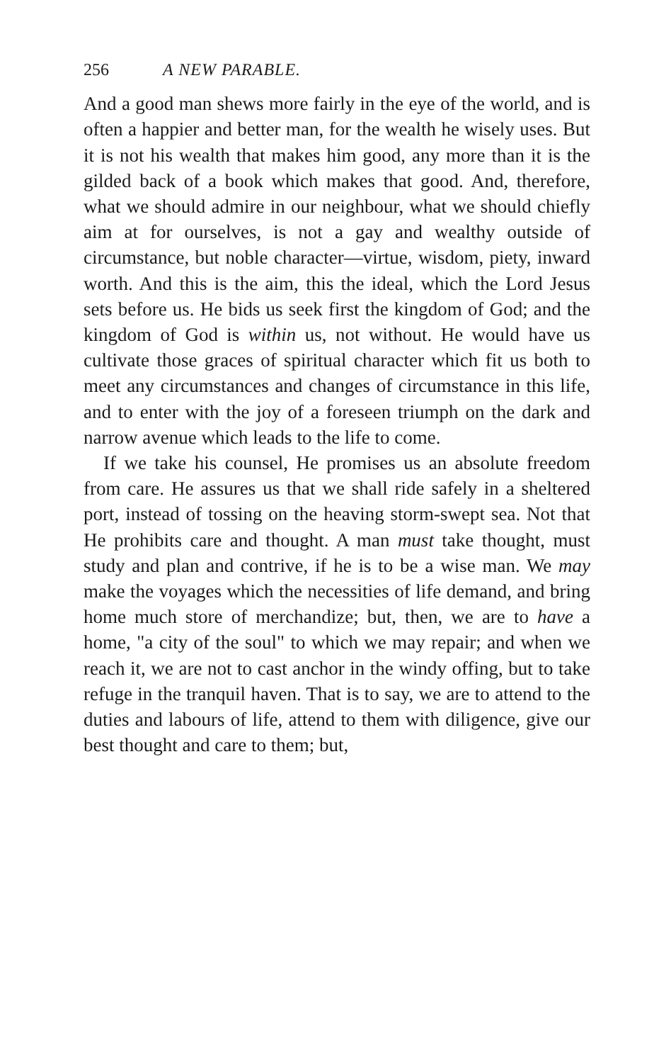256 A NEW PARABLE.
And a good man shews more fairly in the eye of the world, and is often a happier and better man, for the wealth he wisely uses. But it is not his wealth that makes him good, any more than it is the gilded back of a book which makes that good. And, therefore, what we should admire in our neighbour, what we should chiefly aim at for ourselves, is not a gay and wealthy outside of circumstance, but noble character—virtue, wisdom, piety, inward worth. And this is the aim, this the ideal, which the Lord Jesus sets before us. He bids us seek first the kingdom of God; and the kingdom of God is within us, not without. He would have us cultivate those graces of spiritual character which fit us both to meet any circumstances and changes of circumstance in this life, and to enter with the joy of a foreseen triumph on the dark and narrow avenue which leads to the life to come.
If we take his counsel, He promises us an absolute freedom from care. He assures us that we shall ride safely in a sheltered port, instead of tossing on the heaving storm-swept sea. Not that He prohibits care and thought. A man must take thought, must study and plan and contrive, if he is to be a wise man. We may make the voyages which the necessities of life demand, and bring home much store of merchandize; but, then, we are to have a home, "a city of the soul" to which we may repair; and when we reach it, we are not to cast anchor in the windy offing, but to take refuge in the tranquil haven. That is to say, we are to attend to the duties and labours of life, attend to them with diligence, give our best thought and care to them; but,